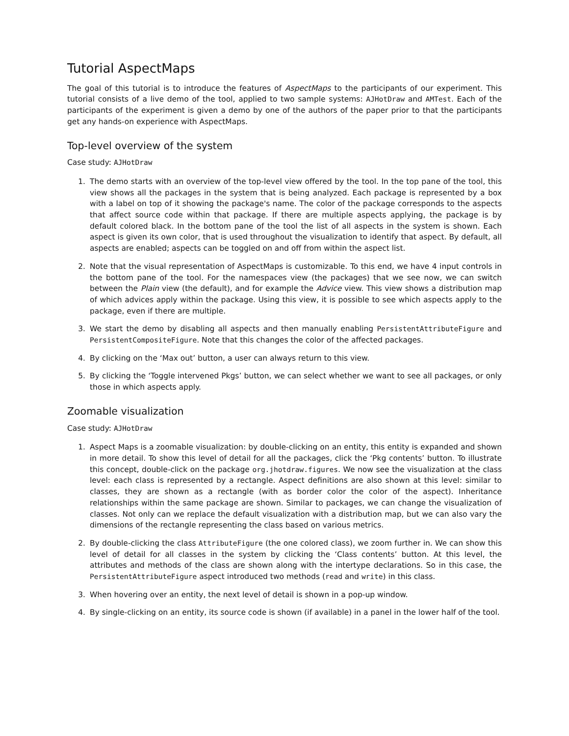Tutorial AspectMaps
The goal of this tutorial is to introduce the features of AspectMaps to the participants of our experiment. This tutorial consists of a live demo of the tool, applied to two sample systems: AJHotDraw and AMTest. Each of the participants of the experiment is given a demo by one of the authors of the paper prior to that the participants get any hands-on experience with AspectMaps.
Top-level overview of the system
Case study: AJHotDraw
1. The demo starts with an overview of the top-level view offered by the tool. In the top pane of the tool, this view shows all the packages in the system that is being analyzed. Each package is represented by a box with a label on top of it showing the package's name. The color of the package corresponds to the aspects that affect source code within that package. If there are multiple aspects applying, the package is by default colored black. In the bottom pane of the tool the list of all aspects in the system is shown. Each aspect is given its own color, that is used throughout the visualization to identify that aspect. By default, all aspects are enabled; aspects can be toggled on and off from within the aspect list.
2. Note that the visual representation of AspectMaps is customizable. To this end, we have 4 input controls in the bottom pane of the tool. For the namespaces view (the packages) that we see now, we can switch between the Plain view (the default), and for example the Advice view. This view shows a distribution map of which advices apply within the package. Using this view, it is possible to see which aspects apply to the package, even if there are multiple.
3. We start the demo by disabling all aspects and then manually enabling PersistentAttributeFigure and PersistentCompositeFigure. Note that this changes the color of the affected packages.
4. By clicking on the ‘Max out’ button, a user can always return to this view.
5. By clicking the ‘Toggle intervened Pkgs’ button, we can select whether we want to see all packages, or only those in which aspects apply.
Zoomable visualization
Case study: AJHotDraw
1. Aspect Maps is a zoomable visualization: by double-clicking on an entity, this entity is expanded and shown in more detail. To show this level of detail for all the packages, click the ‘Pkg contents’ button. To illustrate this concept, double-click on the package org.jhotdraw.figures. We now see the visualization at the class level: each class is represented by a rectangle. Aspect definitions are also shown at this level: similar to classes, they are shown as a rectangle (with as border color the color of the aspect). Inheritance relationships within the same package are shown. Similar to packages, we can change the visualization of classes. Not only can we replace the default visualization with a distribution map, but we can also vary the dimensions of the rectangle representing the class based on various metrics.
2. By double-clicking the class AttributeFigure (the one colored class), we zoom further in. We can show this level of detail for all classes in the system by clicking the ‘Class contents’ button. At this level, the attributes and methods of the class are shown along with the intertype declarations. So in this case, the PersistentAttributeFigure aspect introduced two methods (read and write) in this class.
3. When hovering over an entity, the next level of detail is shown in a pop-up window.
4. By single-clicking on an entity, its source code is shown (if available) in a panel in the lower half of the tool.